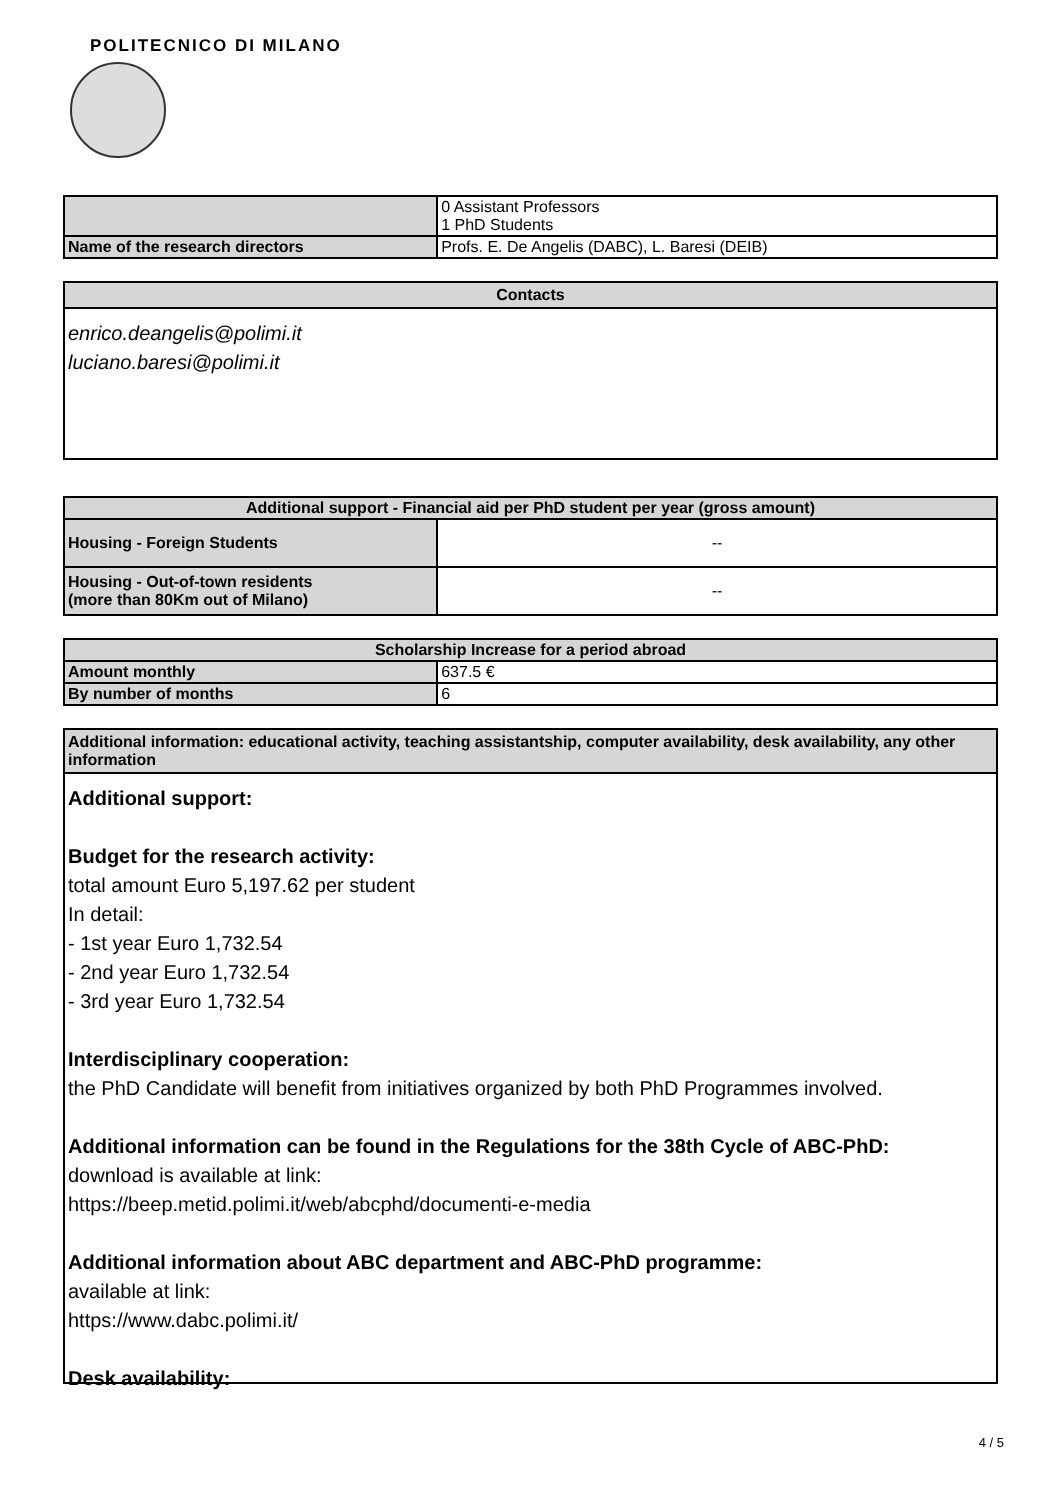POLITECNICO DI MILANO
| | 0 Assistant Professors 1 PhD Students |
| Name of the research directors | Profs. E. De Angelis (DABC), L. Baresi (DEIB) |
Contacts
enrico.deangelis@polimi.it
luciano.baresi@polimi.it
| Additional support - Financial aid per PhD student per year (gross amount) | |
| --- | --- |
| Housing - Foreign Students | -- |
| Housing - Out-of-town residents (more than 80Km out of Milano) | -- |
| Scholarship Increase for a period abroad | |
| --- | --- |
| Amount monthly | 637.5 € |
| By number of months | 6 |
Additional information: educational activity, teaching assistantship, computer availability, desk availability, any other information
Additional support:
Budget for the research activity:
total amount Euro 5,197.62 per student
In detail:
- 1st year Euro 1,732.54
- 2nd year Euro 1,732.54
- 3rd year Euro 1,732.54
Interdisciplinary cooperation:
the PhD Candidate will benefit from initiatives organized by both PhD Programmes involved.
Additional information can be found in the Regulations for the 38th Cycle of ABC-PhD:
download is available at link:
https://beep.metid.polimi.it/web/abcphd/documenti-e-media
Additional information about ABC department and ABC-PhD programme:
available at link:
https://www.dabc.polimi.it/
Desk availability:
4 / 5